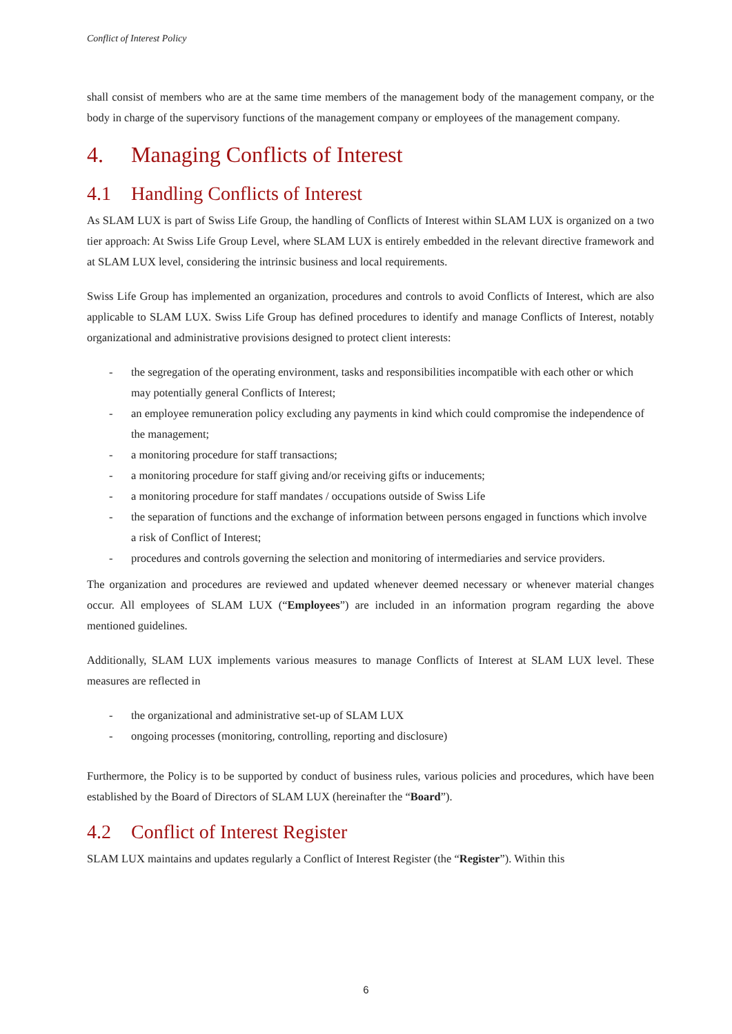Conflict of Interest Policy
shall consist of members who are at the same time members of the management body of the management company, or the body in charge of the supervisory functions of the management company or employees of the management company.
4. Managing Conflicts of Interest
4.1 Handling Conflicts of Interest
As SLAM LUX is part of Swiss Life Group, the handling of Conflicts of Interest within SLAM LUX is organized on a two tier approach: At Swiss Life Group Level, where SLAM LUX is entirely embedded in the relevant directive framework and at SLAM LUX level, considering the intrinsic business and local requirements.
Swiss Life Group has implemented an organization, procedures and controls to avoid Conflicts of Interest, which are also applicable to SLAM LUX. Swiss Life Group has defined procedures to identify and manage Conflicts of Interest, notably organizational and administrative provisions designed to protect client interests:
- the segregation of the operating environment, tasks and responsibilities incompatible with each other or which may potentially general Conflicts of Interest;
- an employee remuneration policy excluding any payments in kind which could compromise the independence of the management;
- a monitoring procedure for staff transactions;
- a monitoring procedure for staff giving and/or receiving gifts or inducements;
- a monitoring procedure for staff mandates / occupations outside of Swiss Life
- the separation of functions and the exchange of information between persons engaged in functions which involve a risk of Conflict of Interest;
- procedures and controls governing the selection and monitoring of intermediaries and service providers.
The organization and procedures are reviewed and updated whenever deemed necessary or whenever material changes occur. All employees of SLAM LUX (“Employees”) are included in an information program regarding the above mentioned guidelines.
Additionally, SLAM LUX implements various measures to manage Conflicts of Interest at SLAM LUX level. These measures are reflected in
- the organizational and administrative set-up of SLAM LUX
- ongoing processes (monitoring, controlling, reporting and disclosure)
Furthermore, the Policy is to be supported by conduct of business rules, various policies and procedures, which have been established by the Board of Directors of SLAM LUX (hereinafter the “Board”).
4.2 Conflict of Interest Register
SLAM LUX maintains and updates regularly a Conflict of Interest Register (the “Register”). Within this
6